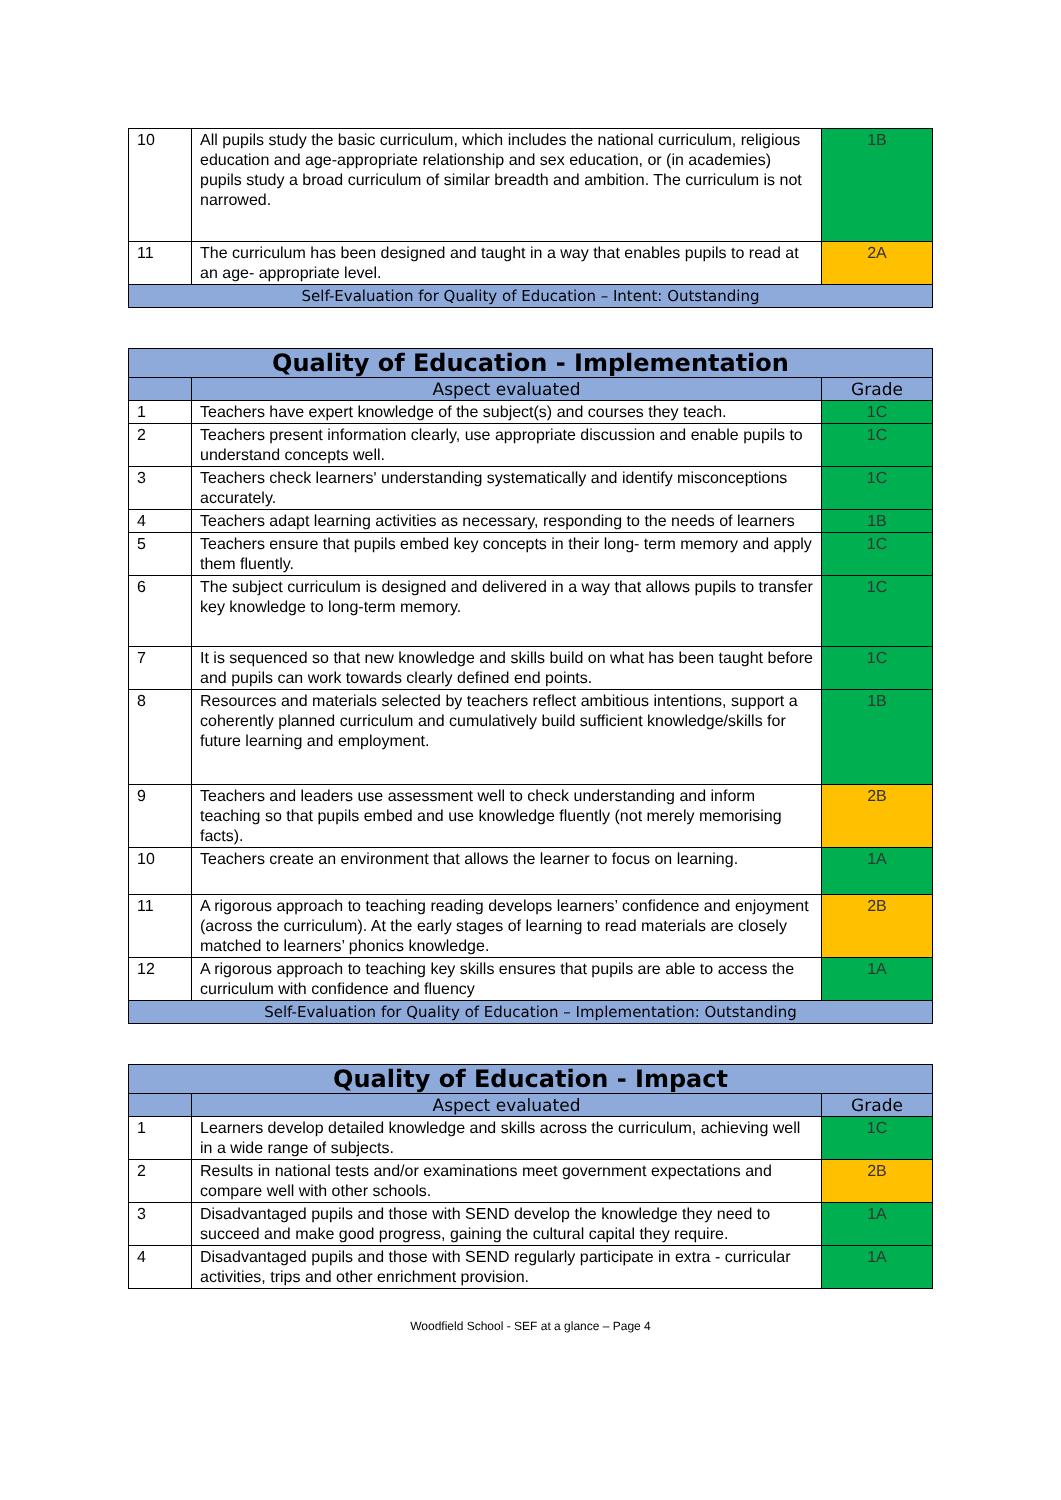| 10 | All pupils study the basic curriculum, which includes the national curriculum, religious education and age-appropriate relationship and sex education, or (in academies) pupils study a broad curriculum of similar breadth and ambition. The curriculum is not narrowed. | 1B |
| 11 | The curriculum has been designed and taught in a way that enables pupils to read at an age- appropriate level. | 2A |
| Self-Evaluation for Quality of Education – Intent: Outstanding | | |
| Quality of Education - Implementation | | |
| --- | --- | --- |
| | Aspect evaluated | Grade |
| 1 | Teachers have expert knowledge of the subject(s) and courses they teach. | 1C |
| 2 | Teachers present information clearly, use appropriate discussion and enable pupils to understand concepts well. | 1C |
| 3 | Teachers check learners' understanding systematically and identify misconceptions accurately. | 1C |
| 4 | Teachers adapt learning activities as necessary, responding to the needs of learners | 1B |
| 5 | Teachers ensure that pupils embed key concepts in their long- term memory and apply them fluently. | 1C |
| 6 | The subject curriculum is designed and delivered in a way that allows pupils to transfer key knowledge to long-term memory. | 1C |
| 7 | It is sequenced so that new knowledge and skills build on what has been taught before and pupils can work towards clearly defined end points. | 1C |
| 8 | Resources and materials selected by teachers reflect ambitious intentions, support a coherently planned curriculum and cumulatively build sufficient knowledge/skills for future learning and employment. | 1B |
| 9 | Teachers and leaders use assessment well to check understanding and inform teaching so that pupils embed and use knowledge fluently (not merely memorising facts). | 2B |
| 10 | Teachers create an environment that allows the learner to focus on learning. | 1A |
| 11 | A rigorous approach to teaching reading develops learners’ confidence and enjoyment (across the curriculum). At the early stages of learning to read materials are closely matched to learners’ phonics knowledge. | 2B |
| 12 | A rigorous approach to teaching key skills ensures that pupils are able to access the curriculum with confidence and fluency | 1A |
| Self-Evaluation for Quality of Education – Implementation: Outstanding | | |
| Quality of Education - Impact | | |
| --- | --- | --- |
| | Aspect evaluated | Grade |
| 1 | Learners develop detailed knowledge and skills across the curriculum, achieving well in a wide range of subjects. | 1C |
| 2 | Results in national tests and/or examinations meet government expectations and compare well with other schools. | 2B |
| 3 | Disadvantaged pupils and those with SEND develop the knowledge they need to succeed and make good progress, gaining the cultural capital they require. | 1A |
| 4 | Disadvantaged pupils and those with SEND regularly participate in extra - curricular activities, trips and other enrichment provision. | 1A |
Woodfield School - SEF at a glance – Page 4